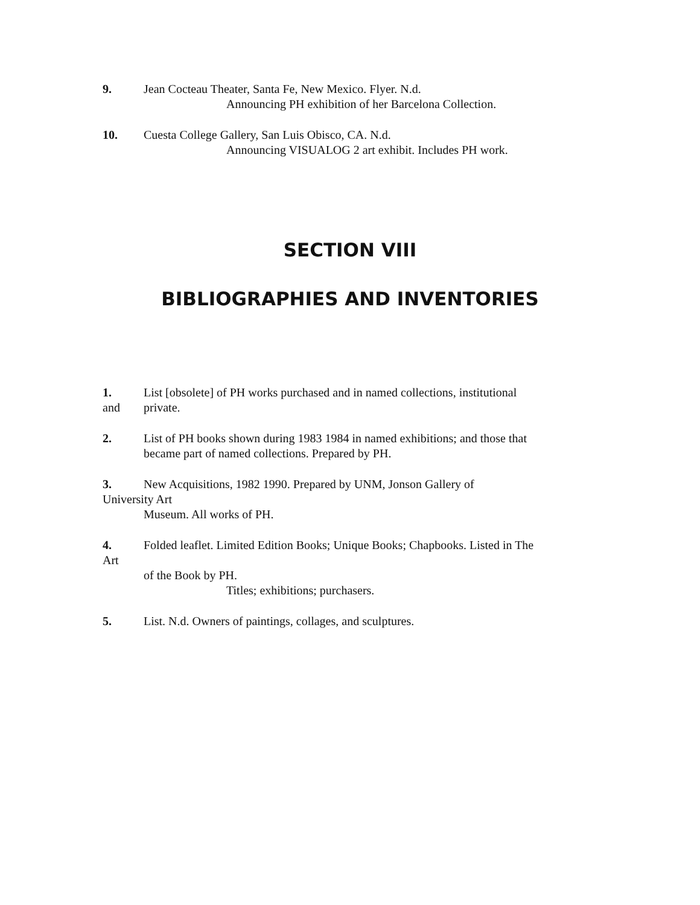9. Jean Cocteau Theater, Santa Fe, New Mexico. Flyer. N.d.
Announcing PH exhibition of her Barcelona Collection.
10. Cuesta College Gallery, San Luis Obisco, CA. N.d.
Announcing VISUALOG 2 art exhibit. Includes PH work.
SECTION VIII
BIBLIOGRAPHIES AND INVENTORIES
1. List [obsolete] of PH works purchased and in named collections, institutional
and private.
2. List of PH books shown during 1983 1984 in named exhibitions; and those that
became part of named collections. Prepared by PH.
3. New Acquisitions, 1982 1990. Prepared by UNM, Jonson Gallery of
University Art
Museum. All works of PH.
4. Folded leaflet. Limited Edition Books; Unique Books; Chapbooks. Listed in The
Art
of the Book by PH.
Titles; exhibitions; purchasers.
5. List. N.d. Owners of paintings, collages, and sculptures.